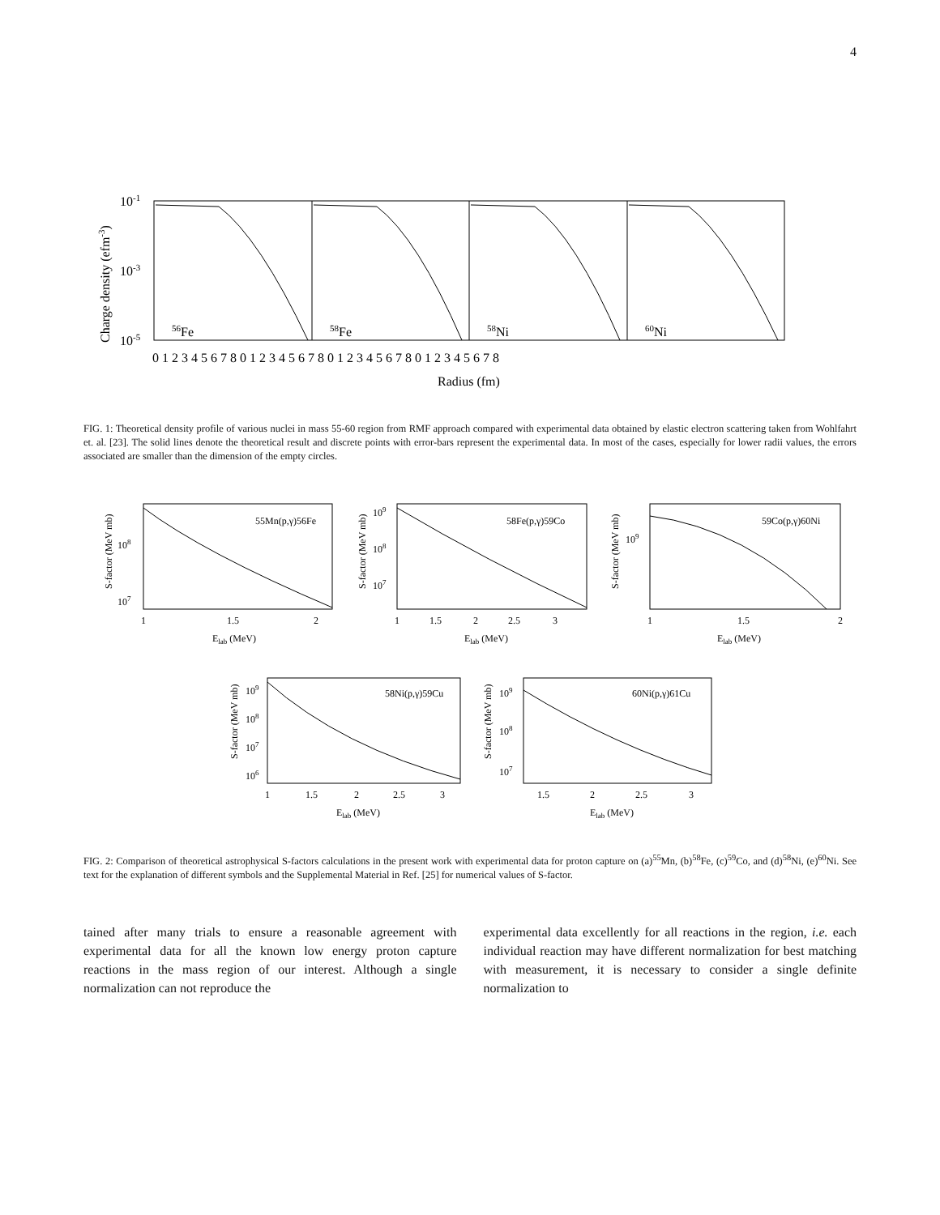4
10-1
10-3
10-5
Charge density (efm-3)
56Fe
58Fe
58Ni
60Ni
0 1 2 3 4 5 6 7 8 0 1 2 3 4 5 6 7 8 0 1 2 3 4 5 6 7 8 0 1 2 3 4 5 6 7 8
Radius (fm)
FIG. 1: Theoretical density profile of various nuclei in mass 55-60 region from RMF approach compared with experimental data obtained by elastic electron scattering taken from Wohlfahrt et. al. [23]. The solid lines denote the theoretical result and discrete points with error-bars represent the experimental data. In most of the cases, especially for lower radii values, the errors associated are smaller than the dimension of the empty circles.
55Mn(p,γ)56Fe
58Fe(p,γ)59Co
59Co(p,γ)60Ni
58Ni(p,γ)59Cu
60Ni(p,γ)61Cu
108
107
109
108
107
109
109
108
107
106
109
108
107
1
1.5
2
1
1.5
2
2.5
3
1
1.5
2
1
1.5
2
2.5
3
1.5
2
2.5
3
Elab (MeV)
Elab (MeV)
Elab (MeV)
Elab (MeV)
Elab (MeV)
S-factor (MeV mb)
S-factor (MeV mb)
S-factor (MeV mb)
S-factor (MeV mb)
S-factor (MeV mb)
FIG. 2: Comparison of theoretical astrophysical S-factors calculations in the present work with experimental data for proton capture on (a)<sup>55</sup>Mn, (b)<sup>58</sup>Fe, (c)<sup>59</sup>Co, and (d)<sup>58</sup>Ni, (e)<sup>60</sup>Ni. See text for the explanation of different symbols and the Supplemental Material in Ref. [25] for numerical values of S-factor.
tained after many trials to ensure a reasonable agreement with experimental data for all the known low energy proton capture reactions in the mass region of our interest. Although a single normalization can not reproduce the
experimental data excellently for all reactions in the region, i.e. each individual reaction may have different normalization for best matching with measurement, it is necessary to consider a single definite normalization to